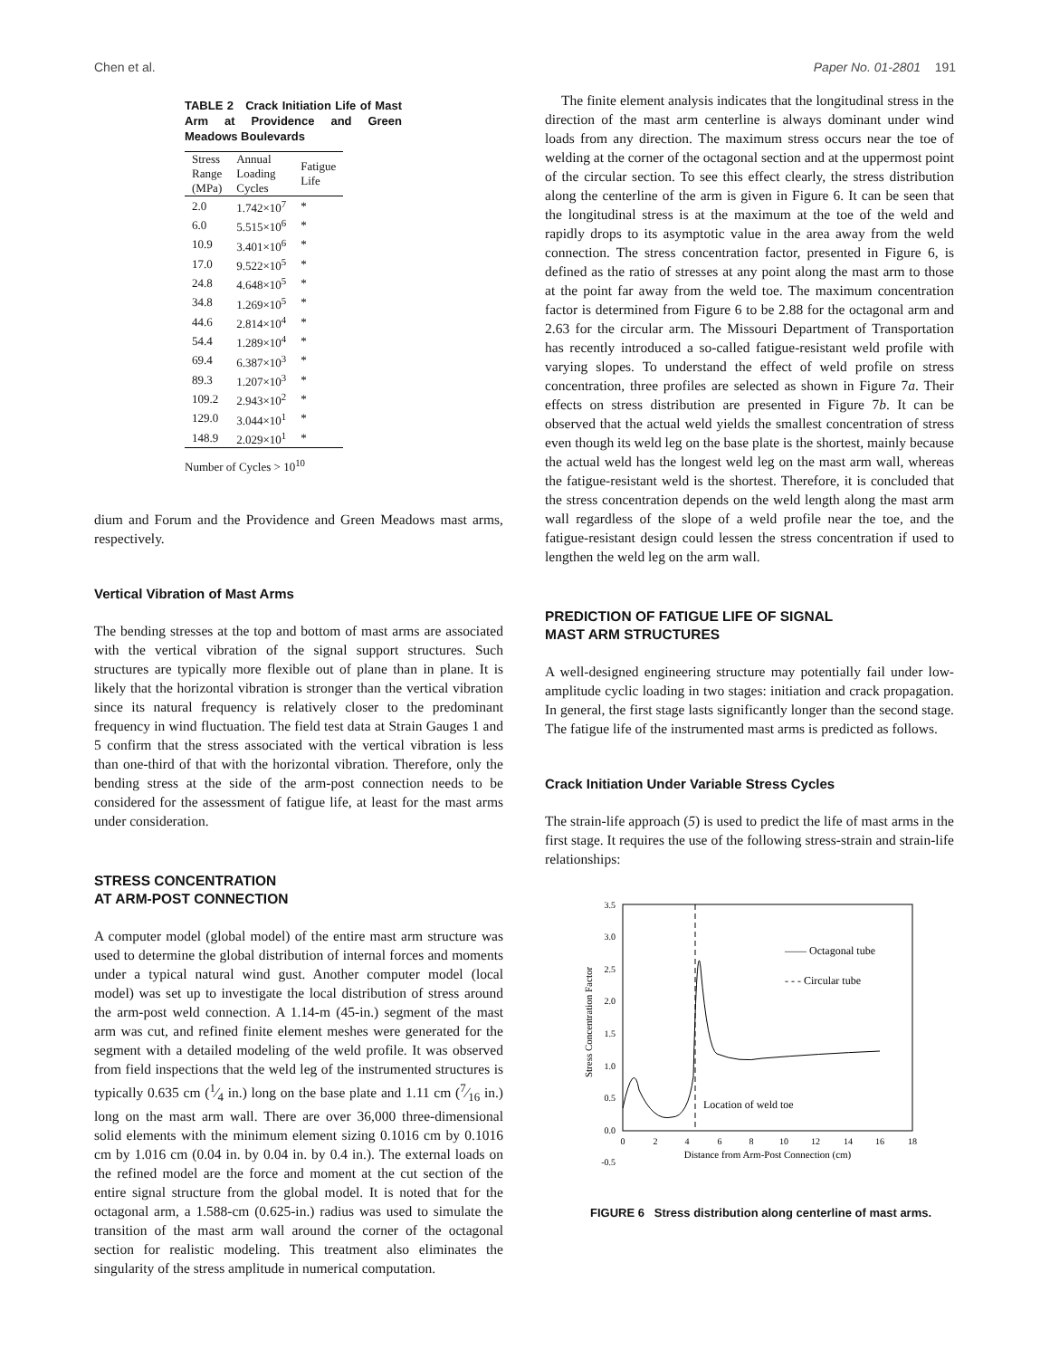Chen et al. Paper No. 01-2801 191
TABLE 2 Crack Initiation Life of Mast Arm at Providence and Green Meadows Boulevards
| Stress Range (MPa) | Annual Loading Cycles | Fatigue Life |
| --- | --- | --- |
| 2.0 | 1.742×10<sup>7</sup> | * |
| 6.0 | 5.515×10<sup>6</sup> | * |
| 10.9 | 3.401×10<sup>6</sup> | * |
| 17.0 | 9.522×10<sup>5</sup> | * |
| 24.8 | 4.648×10<sup>5</sup> | * |
| 34.8 | 1.269×10<sup>5</sup> | * |
| 44.6 | 2.814×10<sup>4</sup> | * |
| 54.4 | 1.289×10<sup>4</sup> | * |
| 69.4 | 6.387×10<sup>3</sup> | * |
| 89.3 | 1.207×10<sup>3</sup> | * |
| 109.2 | 2.943×10<sup>2</sup> | * |
| 129.0 | 3.044×10<sup>1</sup> | * |
| 148.9 | 2.029×10<sup>1</sup> | * |
Number of Cycles > 10<sup>10</sup>
dium and Forum and the Providence and Green Meadows mast arms, respectively.
Vertical Vibration of Mast Arms
The bending stresses at the top and bottom of mast arms are associated with the vertical vibration of the signal support structures. Such structures are typically more flexible out of plane than in plane. It is likely that the horizontal vibration is stronger than the vertical vibration since its natural frequency is relatively closer to the predominant frequency in wind fluctuation. The field test data at Strain Gauges 1 and 5 confirm that the stress associated with the vertical vibration is less than one-third of that with the horizontal vibration. Therefore, only the bending stress at the side of the arm-post connection needs to be considered for the assessment of fatigue life, at least for the mast arms under consideration.
STRESS CONCENTRATION
AT ARM-POST CONNECTION
A computer model (global model) of the entire mast arm structure was used to determine the global distribution of internal forces and moments under a typical natural wind gust. Another computer model (local model) was set up to investigate the local distribution of stress around the arm-post weld connection. A 1.14-m (45-in.) segment of the mast arm was cut, and refined finite element meshes were generated for the segment with a detailed modeling of the weld profile. It was observed from field inspections that the weld leg of the instrumented structures is typically 0.635 cm (1⁄4 in.) long on the base plate and 1.11 cm (7⁄16 in.) long on the mast arm wall. There are over 36,000 three-dimensional solid elements with the minimum element sizing 0.1016 cm by 0.1016 cm by 1.016 cm (0.04 in. by 0.04 in. by 0.4 in.). The external loads on the refined model are the force and moment at the cut section of the entire signal structure from the global model. It is noted that for the octagonal arm, a 1.588-cm (0.625-in.) radius was used to simulate the transition of the mast arm wall around the corner of the octagonal section for realistic modeling. This treatment also eliminates the singularity of the stress amplitude in numerical computation.
The finite element analysis indicates that the longitudinal stress in the direction of the mast arm centerline is always dominant under wind loads from any direction. The maximum stress occurs near the toe of welding at the corner of the octagonal section and at the uppermost point of the circular section. To see this effect clearly, the stress distribution along the centerline of the arm is given in Figure 6. It can be seen that the longitudinal stress is at the maximum at the toe of the weld and rapidly drops to its asymptotic value in the area away from the weld connection. The stress concentration factor, presented in Figure 6, is defined as the ratio of stresses at any point along the mast arm to those at the point far away from the weld toe. The maximum concentration factor is determined from Figure 6 to be 2.88 for the octagonal arm and 2.63 for the circular arm. The Missouri Department of Transportation has recently introduced a so-called fatigue-resistant weld profile with varying slopes. To understand the effect of weld profile on stress concentration, three profiles are selected as shown in Figure 7a. Their effects on stress distribution are presented in Figure 7b. It can be observed that the actual weld yields the smallest concentration of stress even though its weld leg on the base plate is the shortest, mainly because the actual weld has the longest weld leg on the mast arm wall, whereas the fatigue-resistant weld is the shortest. Therefore, it is concluded that the stress concentration depends on the weld length along the mast arm wall regardless of the slope of a weld profile near the toe, and the fatigue-resistant design could lessen the stress concentration if used to lengthen the weld leg on the arm wall.
PREDICTION OF FATIGUE LIFE OF SIGNAL
MAST ARM STRUCTURES
A well-designed engineering structure may potentially fail under low-amplitude cyclic loading in two stages: initiation and crack propagation. In general, the first stage lasts significantly longer than the second stage. The fatigue life of the instrumented mast arms is predicted as follows.
Crack Initiation Under Variable Stress Cycles
The strain-life approach (5) is used to predict the life of mast arms in the first stage. It requires the use of the following stress-strain and strain-life relationships:
3.5
3.0
2.5
2.0
1.5
1.0
0.5
0.0
-0.5
0
2
4
6
8
10
12
14
16
18
Distance from Arm-Post Connection (cm)
Stress Concentration Factor
—— Octagonal tube
- - - Circular tube
Location of weld toe
FIGURE 6 Stress distribution along centerline of mast arms.